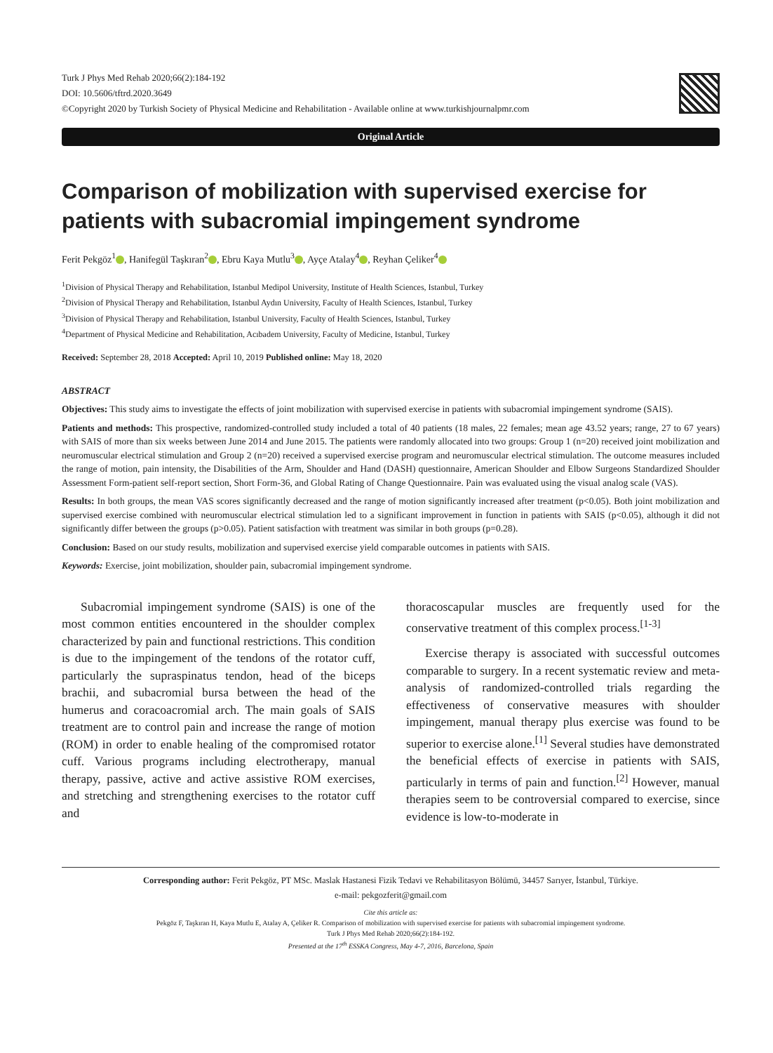Turk J Phys Med Rehab 2020;66(2):184-192
DOI: 10.5606/tftrd.2020.3649
©Copyright 2020 by Turkish Society of Physical Medicine and Rehabilitation - Available online at www.turkishjournalpmr.com
Original Article
Comparison of mobilization with supervised exercise for patients with subacromial impingement syndrome
Ferit Pekgöz<sup>1</sup> , Hanifegül Taşkıran<sup>2</sup> , Ebru Kaya Mutlu<sup>3</sup> , Ayçe Atalay<sup>4</sup> , Reyhan Çeliker<sup>4</sup>
<sup>1</sup> Division of Physical Therapy and Rehabilitation, Istanbul Medipol University, Institute of Health Sciences, Istanbul, Turkey
<sup>2</sup> Division of Physical Therapy and Rehabilitation, Istanbul Aydın University, Faculty of Health Sciences, Istanbul, Turkey
<sup>3</sup> Division of Physical Therapy and Rehabilitation, Istanbul University, Faculty of Health Sciences, Istanbul, Turkey
<sup>4</sup> Department of Physical Medicine and Rehabilitation, Acıbadem University, Faculty of Medicine, Istanbul, Turkey
Received: September 28, 2018 Accepted: April 10, 2019 Published online: May 18, 2020
ABSTRACT
Objectives: This study aims to investigate the effects of joint mobilization with supervised exercise in patients with subacromial impingement syndrome (SAIS).
Patients and methods: This prospective, randomized-controlled study included a total of 40 patients (18 males, 22 females; mean age 43.52 years; range, 27 to 67 years) with SAIS of more than six weeks between June 2014 and June 2015. The patients were randomly allocated into two groups: Group 1 (n=20) received joint mobilization and neuromuscular electrical stimulation and Group 2 (n=20) received a supervised exercise program and neuromuscular electrical stimulation. The outcome measures included the range of motion, pain intensity, the Disabilities of the Arm, Shoulder and Hand (DASH) questionnaire, American Shoulder and Elbow Surgeons Standardized Shoulder Assessment Form-patient self-report section, Short Form-36, and Global Rating of Change Questionnaire. Pain was evaluated using the visual analog scale (VAS).
Results: In both groups, the mean VAS scores significantly decreased and the range of motion significantly increased after treatment (p<0.05). Both joint mobilization and supervised exercise combined with neuromuscular electrical stimulation led to a significant improvement in function in patients with SAIS (p<0.05), although it did not significantly differ between the groups (p>0.05). Patient satisfaction with treatment was similar in both groups (p=0.28).
Conclusion: Based on our study results, mobilization and supervised exercise yield comparable outcomes in patients with SAIS.
Keywords: Exercise, joint mobilization, shoulder pain, subacromial impingement syndrome.
Subacromial impingement syndrome (SAIS) is one of the most common entities encountered in the shoulder complex characterized by pain and functional restrictions. This condition is due to the impingement of the tendons of the rotator cuff, particularly the supraspinatus tendon, head of the biceps brachii, and subacromial bursa between the head of the humerus and coracoacromial arch. The main goals of SAIS treatment are to control pain and increase the range of motion (ROM) in order to enable healing of the compromised rotator cuff. Various programs including electrotherapy, manual therapy, passive, active and active assistive ROM exercises, and stretching and strengthening exercises to the rotator cuff and
thoracoscapular muscles are frequently used for the conservative treatment of this complex process.<sup>[1-3]</sup>
Exercise therapy is associated with successful outcomes comparable to surgery. In a recent systematic review and meta-analysis of randomized-controlled trials regarding the effectiveness of conservative measures with shoulder impingement, manual therapy plus exercise was found to be superior to exercise alone.<sup>[1]</sup> Several studies have demonstrated the beneficial effects of exercise in patients with SAIS, particularly in terms of pain and function.<sup>[2]</sup> However, manual therapies seem to be controversial compared to exercise, since evidence is low-to-moderate in
Corresponding author: Ferit Pekgöz, PT MSc. Maslak Hastanesi Fizik Tedavi ve Rehabilitasyon Bölümü, 34457 Sarıyer, İstanbul, Türkiye.
e-mail: pekgozferit@gmail.com
Cite this article as:
Pekgöz F, Taşkıran H, Kaya Mutlu E, Atalay A, Çeliker R. Comparison of mobilization with supervised exercise for patients with subacromial impingement syndrome.
Turk J Phys Med Rehab 2020;66(2):184-192.
Presented at the 17<sup>th</sup> ESSKA Congress, May 4-7, 2016, Barcelona, Spain